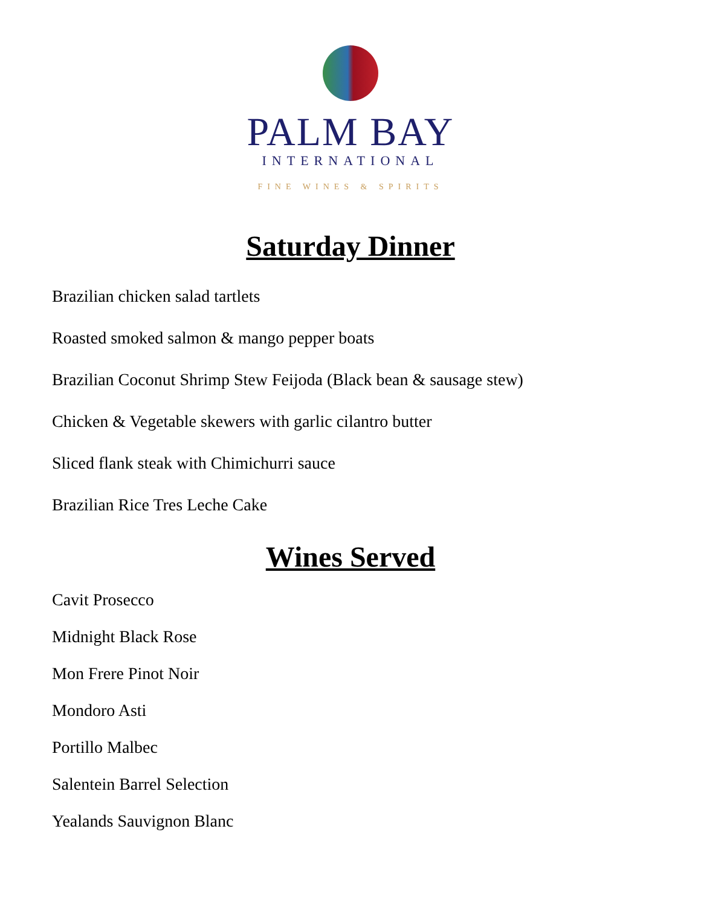PALM BAY
INTERNATIONAL
FINE WINES & SPIRITS
Saturday Dinner
Brazilian chicken salad tartlets
Roasted smoked salmon & mango pepper boats
Brazilian Coconut Shrimp Stew Feijoda (Black bean & sausage stew)
Chicken & Vegetable skewers with garlic cilantro butter
Sliced flank steak with Chimichurri sauce
Brazilian Rice Tres Leche Cake
Wines Served
Cavit Prosecco
Midnight Black Rose
Mon Frere Pinot Noir
Mondoro Asti
Portillo Malbec
Salentein Barrel Selection
Yealands Sauvignon Blanc